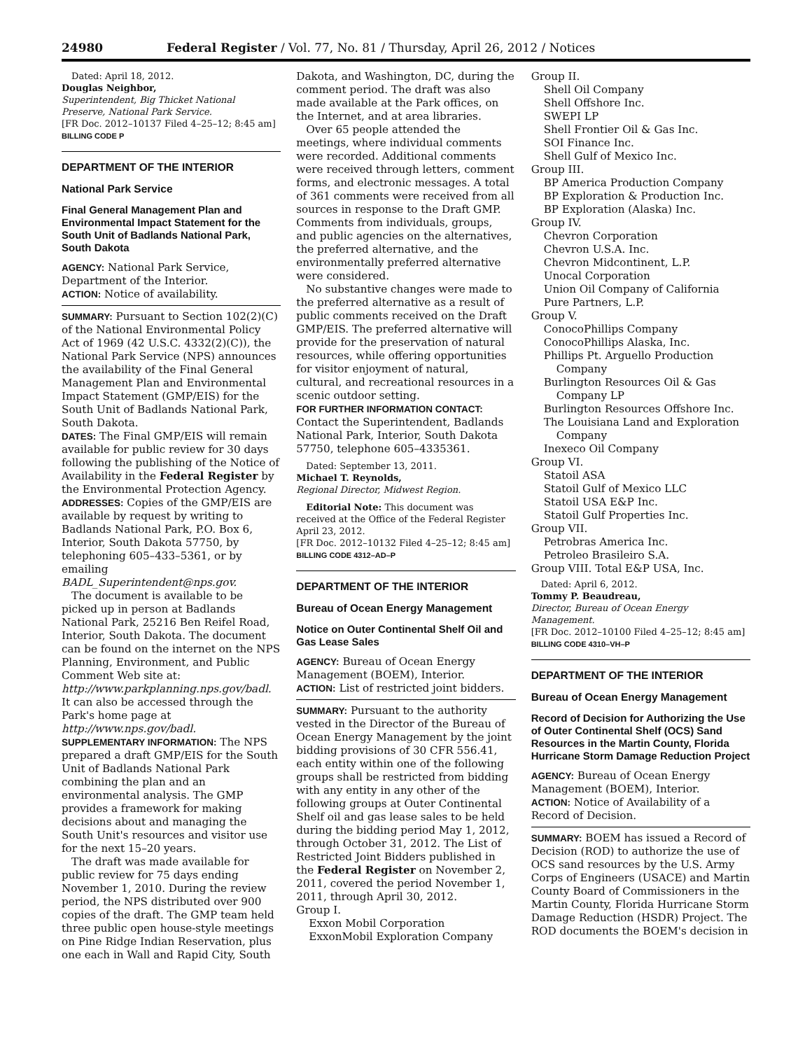24980 Federal Register / Vol. 77, No. 81 / Thursday, April 26, 2012 / Notices
Dated: April 18, 2012.
Douglas Neighbor,
Superintendent, Big Thicket National Preserve, National Park Service.
[FR Doc. 2012–10137 Filed 4–25–12; 8:45 am]
BILLING CODE P
DEPARTMENT OF THE INTERIOR
National Park Service
Final General Management Plan and Environmental Impact Statement for the South Unit of Badlands National Park, South Dakota
AGENCY: National Park Service, Department of the Interior.
ACTION: Notice of availability.
SUMMARY: Pursuant to Section 102(2)(C) of the National Environmental Policy Act of 1969 (42 U.S.C. 4332(2)(C)), the National Park Service (NPS) announces the availability of the Final General Management Plan and Environmental Impact Statement (GMP/EIS) for the South Unit of Badlands National Park, South Dakota.
DATES: The Final GMP/EIS will remain available for public review for 30 days following the publishing of the Notice of Availability in the Federal Register by the Environmental Protection Agency.
ADDRESSES: Copies of the GMP/EIS are available by request by writing to Badlands National Park, P.O. Box 6, Interior, South Dakota 57750, by telephoning 605–433–5361, or by emailing BADL_Superintendent@nps.gov.
The document is available to be picked up in person at Badlands National Park, 25216 Ben Reifel Road, Interior, South Dakota. The document can be found on the internet on the NPS Planning, Environment, and Public Comment Web site at: http://www.parkplanning.nps.gov/badl. It can also be accessed through the Park's home page at http://www.nps.gov/badl.
SUPPLEMENTARY INFORMATION: The NPS prepared a draft GMP/EIS for the South Unit of Badlands National Park combining the plan and an environmental analysis. The GMP provides a framework for making decisions about and managing the South Unit's resources and visitor use for the next 15–20 years.
The draft was made available for public review for 75 days ending November 1, 2010. During the review period, the NPS distributed over 900 copies of the draft. The GMP team held three public open house-style meetings on Pine Ridge Indian Reservation, plus one each in Wall and Rapid City, South
Dakota, and Washington, DC, during the comment period. The draft was also made available at the Park offices, on the Internet, and at area libraries.
Over 65 people attended the meetings, where individual comments were recorded. Additional comments were received through letters, comment forms, and electronic messages. A total of 361 comments were received from all sources in response to the Draft GMP. Comments from individuals, groups, and public agencies on the alternatives, the preferred alternative, and the environmentally preferred alternative were considered.
No substantive changes were made to the preferred alternative as a result of public comments received on the Draft GMP/EIS. The preferred alternative will provide for the preservation of natural resources, while offering opportunities for visitor enjoyment of natural, cultural, and recreational resources in a scenic outdoor setting.
FOR FURTHER INFORMATION CONTACT: Contact the Superintendent, Badlands National Park, Interior, South Dakota 57750, telephone 605–4335361.
Dated: September 13, 2011.
Michael T. Reynolds,
Regional Director, Midwest Region.
Editorial Note: This document was received at the Office of the Federal Register April 23, 2012.
[FR Doc. 2012–10132 Filed 4–25–12; 8:45 am]
BILLING CODE 4312–AD–P
DEPARTMENT OF THE INTERIOR
Bureau of Ocean Energy Management
Notice on Outer Continental Shelf Oil and Gas Lease Sales
AGENCY: Bureau of Ocean Energy Management (BOEM), Interior.
ACTION: List of restricted joint bidders.
SUMMARY: Pursuant to the authority vested in the Director of the Bureau of Ocean Energy Management by the joint bidding provisions of 30 CFR 556.41, each entity within one of the following groups shall be restricted from bidding with any entity in any other of the following groups at Outer Continental Shelf oil and gas lease sales to be held during the bidding period May 1, 2012, through October 31, 2012. The List of Restricted Joint Bidders published in the Federal Register on November 2, 2011, covered the period November 1, 2011, through April 30, 2012.
Group I.
Exxon Mobil Corporation
ExxonMobil Exploration Company
Group II.
Shell Oil Company
Shell Offshore Inc.
SWEPI LP
Shell Frontier Oil & Gas Inc.
SOI Finance Inc.
Shell Gulf of Mexico Inc.
Group III.
BP America Production Company
BP Exploration & Production Inc.
BP Exploration (Alaska) Inc.
Group IV.
Chevron Corporation
Chevron U.S.A. Inc.
Chevron Midcontinent, L.P.
Unocal Corporation
Union Oil Company of California
Pure Partners, L.P.
Group V.
ConocoPhillips Company
ConocoPhillips Alaska, Inc.
Phillips Pt. Arguello Production
Company
Burlington Resources Oil & Gas
Company LP
Burlington Resources Offshore Inc.
The Louisiana Land and Exploration
Company
Inexeco Oil Company
Group VI.
Statoil ASA
Statoil Gulf of Mexico LLC
Statoil USA E&P Inc.
Statoil Gulf Properties Inc.
Group VII.
Petrobras America Inc.
Petroleo Brasileiro S.A.
Group VIII. Total E&P USA, Inc.
Dated: April 6, 2012.
Tommy P. Beaudreau,
Director, Bureau of Ocean Energy Management.
[FR Doc. 2012–10100 Filed 4–25–12; 8:45 am]
BILLING CODE 4310–VH–P
DEPARTMENT OF THE INTERIOR
Bureau of Ocean Energy Management
Record of Decision for Authorizing the Use of Outer Continental Shelf (OCS) Sand Resources in the Martin County, Florida Hurricane Storm Damage Reduction Project
AGENCY: Bureau of Ocean Energy Management (BOEM), Interior.
ACTION: Notice of Availability of a Record of Decision.
SUMMARY: BOEM has issued a Record of Decision (ROD) to authorize the use of OCS sand resources by the U.S. Army Corps of Engineers (USACE) and Martin County Board of Commissioners in the Martin County, Florida Hurricane Storm Damage Reduction (HSDR) Project. The ROD documents the BOEM's decision in